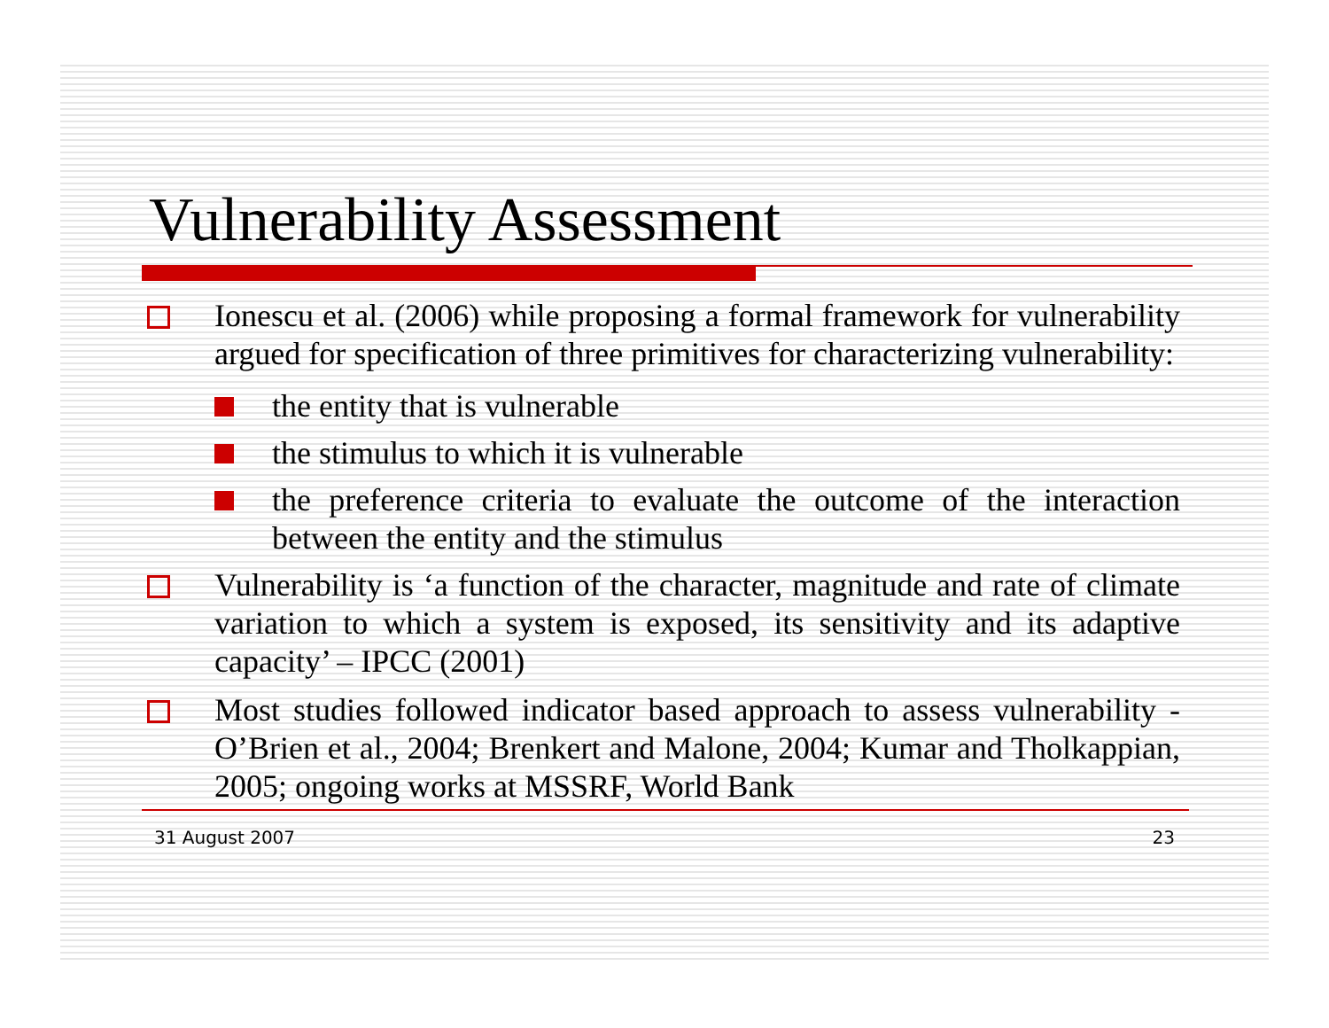Vulnerability Assessment
Ionescu et al. (2006) while proposing a formal framework for vulnerability argued for specification of three primitives for characterizing vulnerability:
the entity that is vulnerable
the stimulus to which it is vulnerable
the preference criteria to evaluate the outcome of the interaction between the entity and the stimulus
Vulnerability is ‘a function of the character, magnitude and rate of climate variation to which a system is exposed, its sensitivity and its adaptive capacity’ – IPCC (2001)
Most studies followed indicator based approach to assess vulnerability - O’Brien et al., 2004; Brenkert and Malone, 2004; Kumar and Tholkappian, 2005; ongoing works at MSSRF, World Bank
31 August 2007 23